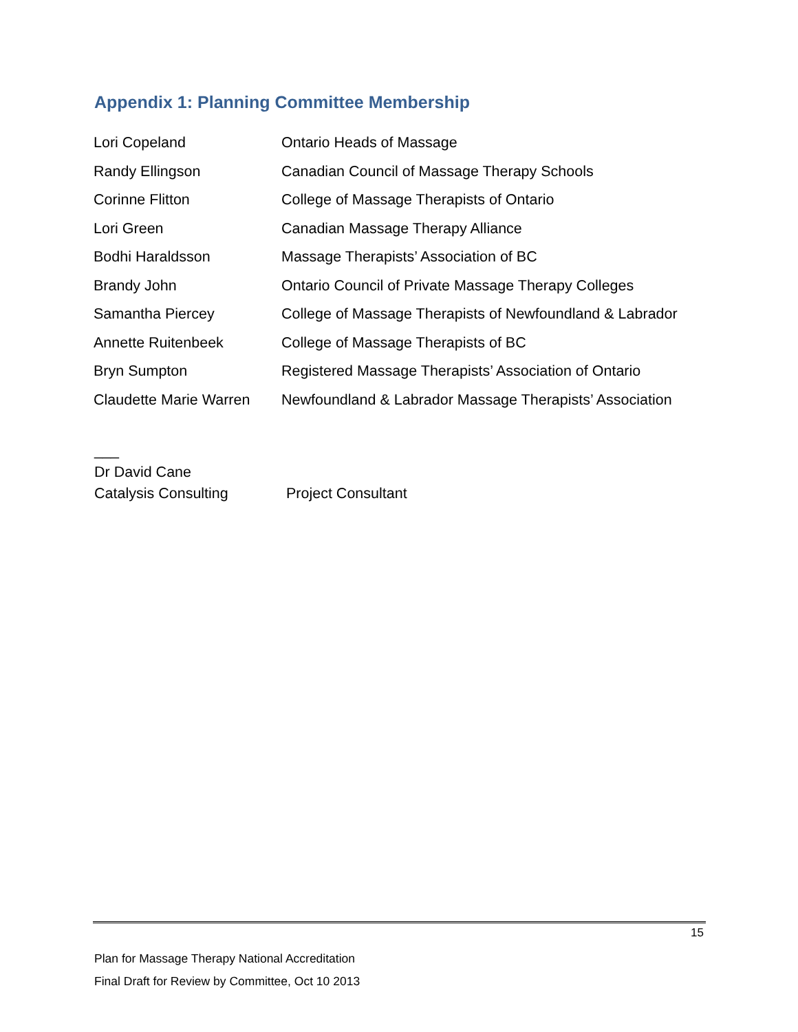Appendix 1: Planning Committee Membership
| Lori Copeland | Ontario Heads of Massage |
| Randy Ellingson | Canadian Council of Massage Therapy Schools |
| Corinne Flitton | College of Massage Therapists of Ontario |
| Lori Green | Canadian Massage Therapy Alliance |
| Bodhi Haraldsson | Massage Therapists’ Association of BC |
| Brandy John | Ontario Council of Private Massage Therapy Colleges |
| Samantha Piercey | College of Massage Therapists of Newfoundland & Labrador |
| Annette Ruitenbeek | College of Massage Therapists of BC |
| Bryn Sumpton | Registered Massage Therapists’ Association of Ontario |
| Claudette Marie Warren | Newfoundland & Labrador Massage Therapists’ Association |
___
Dr David Cane
Catalysis Consulting Project Consultant
15
Plan for Massage Therapy National Accreditation
Final Draft for Review by Committee, Oct 10 2013